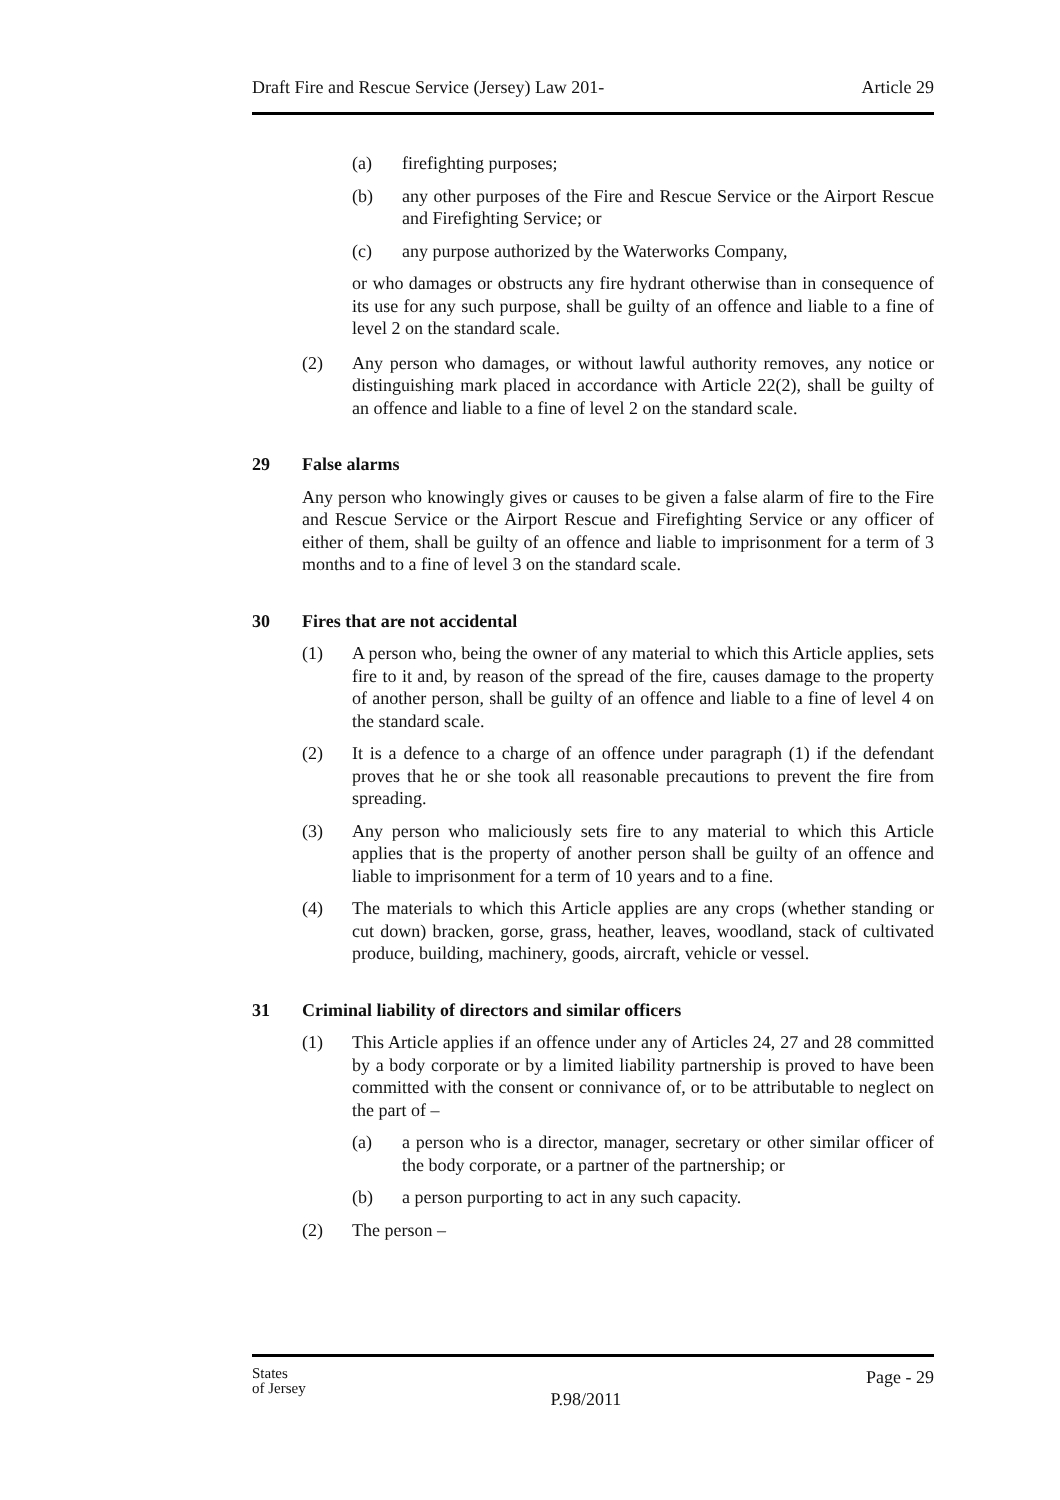Draft Fire and Rescue Service (Jersey) Law 201- Article 29
(a) firefighting purposes;
(b) any other purposes of the Fire and Rescue Service or the Airport Rescue and Firefighting Service; or
(c) any purpose authorized by the Waterworks Company,
or who damages or obstructs any fire hydrant otherwise than in consequence of its use for any such purpose, shall be guilty of an offence and liable to a fine of level 2 on the standard scale.
(2) Any person who damages, or without lawful authority removes, any notice or distinguishing mark placed in accordance with Article 22(2), shall be guilty of an offence and liable to a fine of level 2 on the standard scale.
29 False alarms
Any person who knowingly gives or causes to be given a false alarm of fire to the Fire and Rescue Service or the Airport Rescue and Firefighting Service or any officer of either of them, shall be guilty of an offence and liable to imprisonment for a term of 3 months and to a fine of level 3 on the standard scale.
30 Fires that are not accidental
(1) A person who, being the owner of any material to which this Article applies, sets fire to it and, by reason of the spread of the fire, causes damage to the property of another person, shall be guilty of an offence and liable to a fine of level 4 on the standard scale.
(2) It is a defence to a charge of an offence under paragraph (1) if the defendant proves that he or she took all reasonable precautions to prevent the fire from spreading.
(3) Any person who maliciously sets fire to any material to which this Article applies that is the property of another person shall be guilty of an offence and liable to imprisonment for a term of 10 years and to a fine.
(4) The materials to which this Article applies are any crops (whether standing or cut down) bracken, gorse, grass, heather, leaves, woodland, stack of cultivated produce, building, machinery, goods, aircraft, vehicle or vessel.
31 Criminal liability of directors and similar officers
(1) This Article applies if an offence under any of Articles 24, 27 and 28 committed by a body corporate or by a limited liability partnership is proved to have been committed with the consent or connivance of, or to be attributable to neglect on the part of –
(a) a person who is a director, manager, secretary or other similar officer of the body corporate, or a partner of the partnership; or
(b) a person purporting to act in any such capacity.
(2) The person –
States
of Jersey P.98/2011 Page - 29